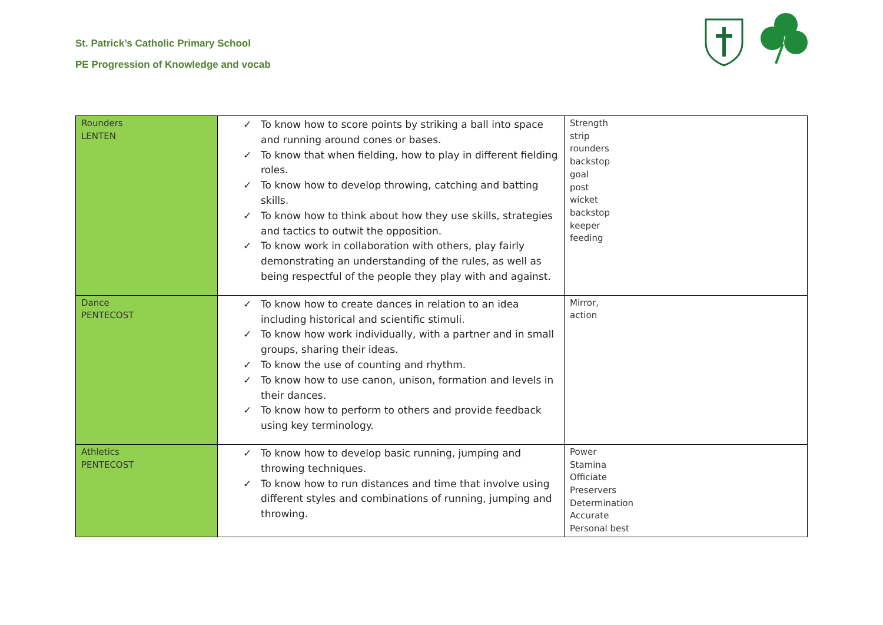St. Patrick’s Catholic Primary School
PE Progression of Knowledge and vocab
| Rounders LENTEN | ✓ To know how to score points by striking a ball into space and running around cones or bases. ✓ To know that when fielding, how to play in different fielding roles. ✓ To know how to develop throwing, catching and batting skills. ✓ To know how to think about how they use skills, strategies and tactics to outwit the opposition. ✓ To know work in collaboration with others, play fairly demonstrating an understanding of the rules, as well as being respectful of the people they play with and against. | Strength strip rounders backstop goal post wicket backstop keeper feeding |
| Dance PENTECOST | ✓ To know how to create dances in relation to an idea including historical and scientific stimuli. ✓ To know how work individually, with a partner and in small groups, sharing their ideas. ✓ To know the use of counting and rhythm. ✓ To know how to use canon, unison, formation and levels in their dances. ✓ To know how to perform to others and provide feedback using key terminology. | Mirror, action |
| Athletics PENTECOST | ✓ To know how to develop basic running, jumping and throwing techniques. ✓ To know how to run distances and time that involve using different styles and combinations of running, jumping and throwing. | Power Stamina Officiate Preservers Determination Accurate Personal best |